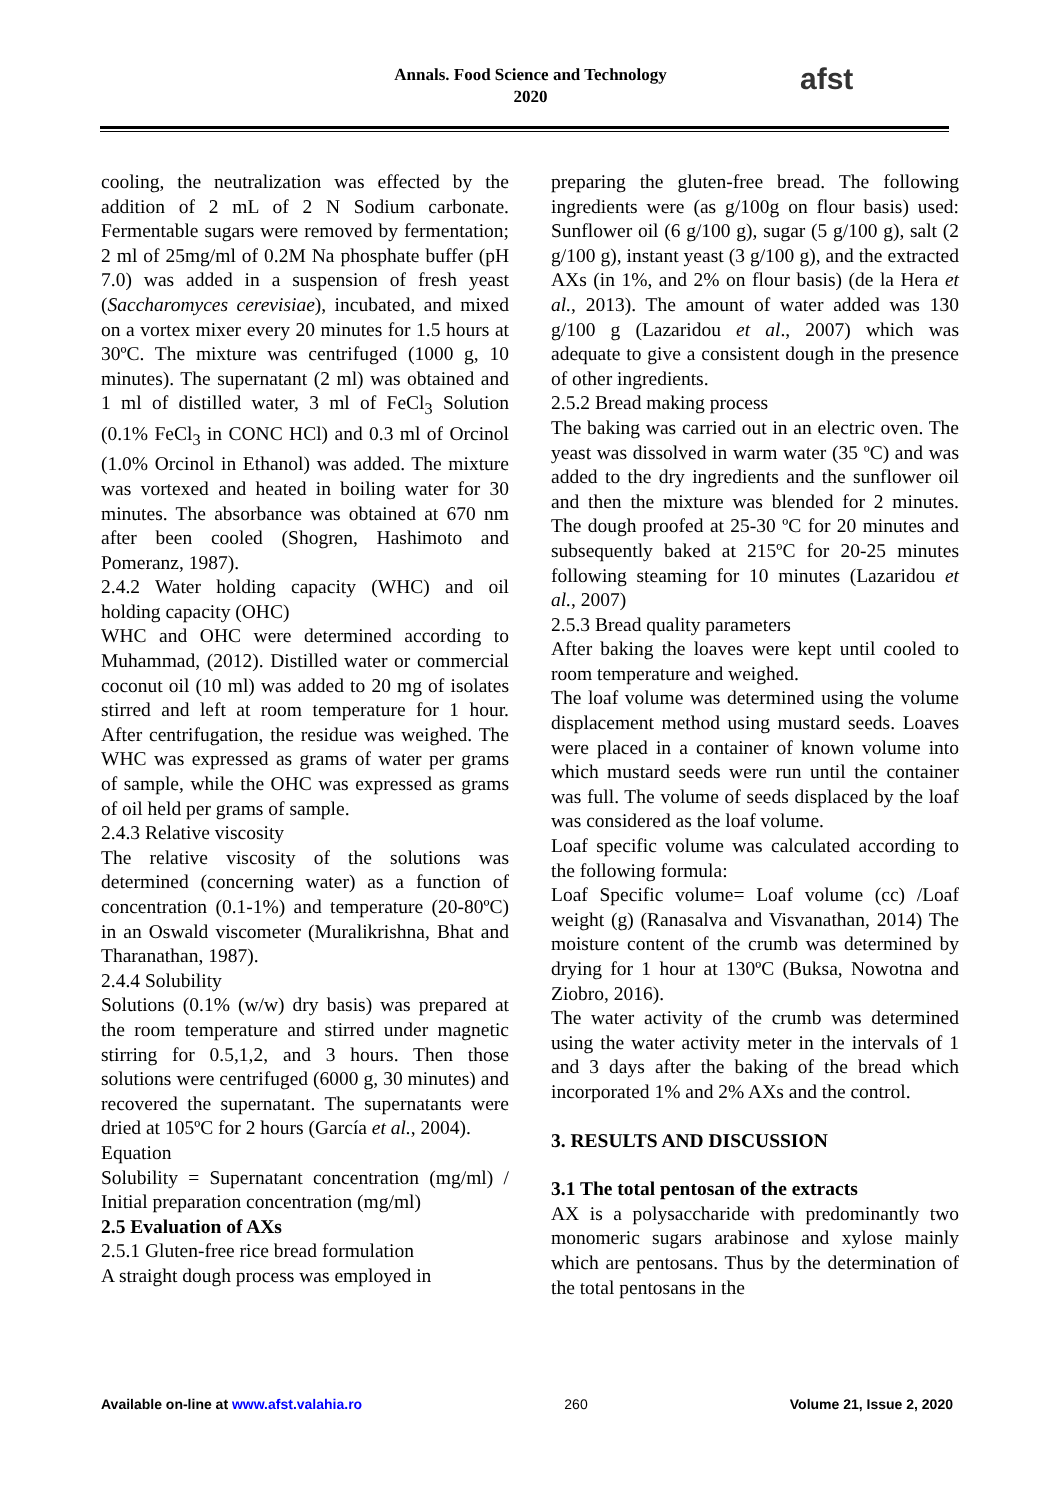Annals. Food Science and Technology
2020
afst
cooling, the neutralization was effected by the addition of 2 mL of 2 N Sodium carbonate. Fermentable sugars were removed by fermentation; 2 ml of 25mg/ml of 0.2M Na phosphate buffer (pH 7.0) was added in a suspension of fresh yeast (Saccharomyces cerevisiae), incubated, and mixed on a vortex mixer every 20 minutes for 1.5 hours at 30ºC. The mixture was centrifuged (1000 g, 10 minutes). The supernatant (2 ml) was obtained and 1 ml of distilled water, 3 ml of FeCl<sub>3</sub> Solution (0.1% FeCl<sub>3</sub> in CONC HCl) and 0.3 ml of Orcinol (1.0% Orcinol in Ethanol) was added. The mixture was vortexed and heated in boiling water for 30 minutes. The absorbance was obtained at 670 nm after been cooled (Shogren, Hashimoto and Pomeranz, 1987).
2.4.2 Water holding capacity (WHC) and oil holding capacity (OHC)
WHC and OHC were determined according to Muhammad, (2012). Distilled water or commercial coconut oil (10 ml) was added to 20 mg of isolates stirred and left at room temperature for 1 hour. After centrifugation, the residue was weighed. The WHC was expressed as grams of water per grams of sample, while the OHC was expressed as grams of oil held per grams of sample.
2.4.3 Relative viscosity
The relative viscosity of the solutions was determined (concerning water) as a function of concentration (0.1-1%) and temperature (20-80ºC) in an Oswald viscometer (Muralikrishna, Bhat and Tharanathan, 1987).
2.4.4 Solubility
Solutions (0.1% (w/w) dry basis) was prepared at the room temperature and stirred under magnetic stirring for 0.5,1,2, and 3 hours. Then those solutions were centrifuged (6000 g, 30 minutes) and recovered the supernatant. The supernatants were dried at 105ºC for 2 hours (García et al., 2004).
Equation
Solubility = Supernatant concentration (mg/ml) / Initial preparation concentration (mg/ml)
2.5 Evaluation of AXs
2.5.1 Gluten-free rice bread formulation
A straight dough process was employed in
preparing the gluten-free bread. The following ingredients were (as g/100g on flour basis) used: Sunflower oil (6 g/100 g), sugar (5 g/100 g), salt (2 g/100 g), instant yeast (3 g/100 g), and the extracted AXs (in 1%, and 2% on flour basis) (de la Hera et al., 2013). The amount of water added was 130 g/100 g (Lazaridou et al., 2007) which was adequate to give a consistent dough in the presence of other ingredients.
2.5.2 Bread making process
The baking was carried out in an electric oven. The yeast was dissolved in warm water (35 ºC) and was added to the dry ingredients and the sunflower oil and then the mixture was blended for 2 minutes. The dough proofed at 25-30 ºC for 20 minutes and subsequently baked at 215ºC for 20-25 minutes following steaming for 10 minutes (Lazaridou et al., 2007)
2.5.3 Bread quality parameters
After baking the loaves were kept until cooled to room temperature and weighed.
The loaf volume was determined using the volume displacement method using mustard seeds. Loaves were placed in a container of known volume into which mustard seeds were run until the container was full. The volume of seeds displaced by the loaf was considered as the loaf volume.
Loaf specific volume was calculated according to the following formula:
Loaf Specific volume= Loaf volume (cc) /Loaf weight (g) (Ranasalva and Visvanathan, 2014) The moisture content of the crumb was determined by drying for 1 hour at 130ºC (Buksa, Nowotna and Ziobro, 2016).
The water activity of the crumb was determined using the water activity meter in the intervals of 1 and 3 days after the baking of the bread which incorporated 1% and 2% AXs and the control.
3. RESULTS AND DISCUSSION
3.1 The total pentosan of the extracts
AX is a polysaccharide with predominantly two monomeric sugars arabinose and xylose mainly which are pentosans. Thus by the determination of the total pentosans in the
Available on-line at www.afst.valahia.ro 260 Volume 21, Issue 2, 2020